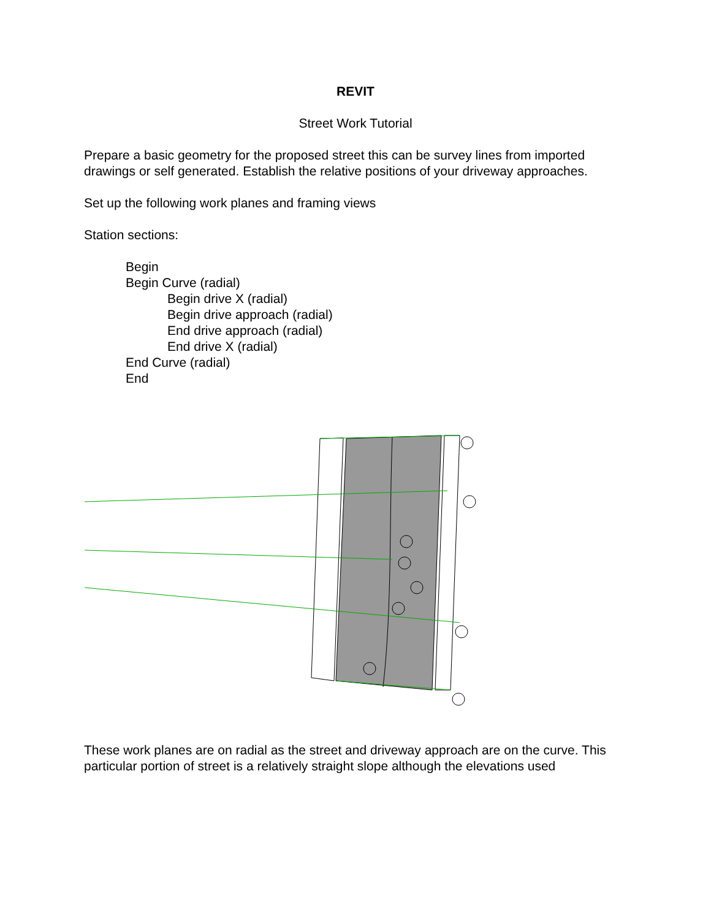REVIT
Street Work Tutorial
Prepare a basic geometry for the proposed street this can be survey lines from imported drawings or self generated. Establish the relative positions of your driveway approaches.
Set up the following work planes and framing views
Station sections:
Begin
Begin Curve (radial)
Begin drive X (radial)
Begin drive approach (radial)
End drive approach (radial)
End drive X (radial)
End Curve (radial)
End
These work planes are on radial as the street and driveway approach are on the curve. This particular portion of street is a relatively straight slope although the elevations used